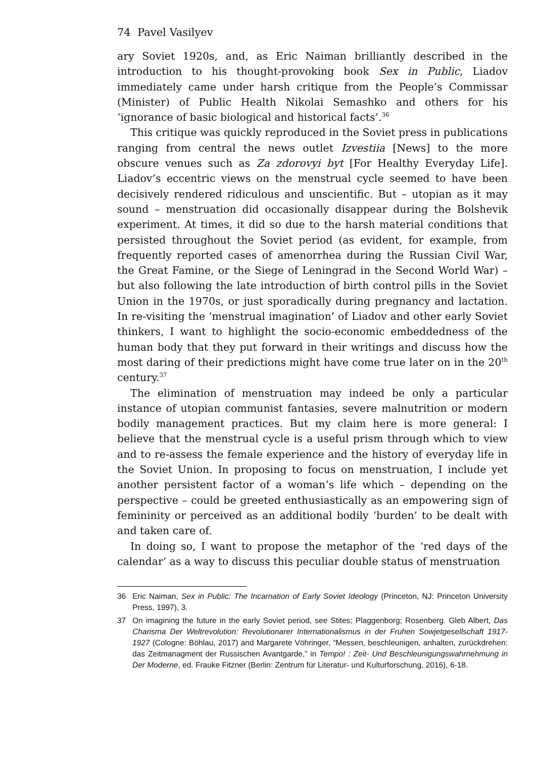74 Pavel Vasilyev
ary Soviet 1920s, and, as Eric Naiman brilliantly described in the introduction to his thought-provoking book Sex in Public, Liadov immediately came under harsh critique from the People’s Commissar (Minister) of Public Health Nikolai Semashko and others for his ‘ignorance of basic biological and historical facts’.<sup>36</sup>
This critique was quickly reproduced in the Soviet press in publications ranging from central the news outlet Izvestiia [News] to the more obscure venues such as Za zdorovyi byt [For Healthy Everyday Life]. Liadov’s eccentric views on the menstrual cycle seemed to have been decisively rendered ridiculous and unscientific. But – utopian as it may sound – menstruation did occasionally disappear during the Bolshevik experiment. At times, it did so due to the harsh material conditions that persisted throughout the Soviet period (as evident, for example, from frequently reported cases of amenorrhea during the Russian Civil War, the Great Famine, or the Siege of Leningrad in the Second World War) – but also following the late introduction of birth control pills in the Soviet Union in the 1970s, or just sporadically during pregnancy and lactation. In re-visiting the ‘menstrual imagination’ of Liadov and other early Soviet thinkers, I want to highlight the socio-economic embeddedness of the human body that they put forward in their writings and discuss how the most daring of their predictions might have come true later on in the 20<sup>th</sup> century.<sup>37</sup>
The elimination of menstruation may indeed be only a particular instance of utopian communist fantasies, severe malnutrition or modern bodily management practices. But my claim here is more general: I believe that the menstrual cycle is a useful prism through which to view and to re-assess the female experience and the history of everyday life in the Soviet Union. In proposing to focus on menstruation, I include yet another persistent factor of a woman’s life which – depending on the perspective – could be greeted enthusiastically as an empowering sign of femininity or perceived as an additional bodily ‘burden’ to be dealt with and taken care of.
In doing so, I want to propose the metaphor of the ‘red days of the calendar’ as a way to discuss this peculiar double status of menstruation
36 Eric Naiman, Sex in Public: The Incarnation of Early Soviet Ideology (Princeton, NJ: Princeton University Press, 1997), 3.
37 On imagining the future in the early Soviet period, see Stites; Plaggenborg; Rosenberg. Gleb Albert, Das Charisma Der Weltrevolution: Revolutionarer Internationalismus in der Fruhen Sowjetgesellschaft 1917-1927 (Cologne: Böhlau, 2017) and Margarete Vöhringer, “Messen, beschleunigen, anhalten, zurückdrehen: das Zeitmanagment der Russischen Avantgarde,” in Tempo! : Zeit- Und Beschleunigungswahrnehmung in Der Moderne, ed. Frauke Fitzner (Berlin: Zentrum für Literatur- und Kulturforschung, 2016), 6-18.